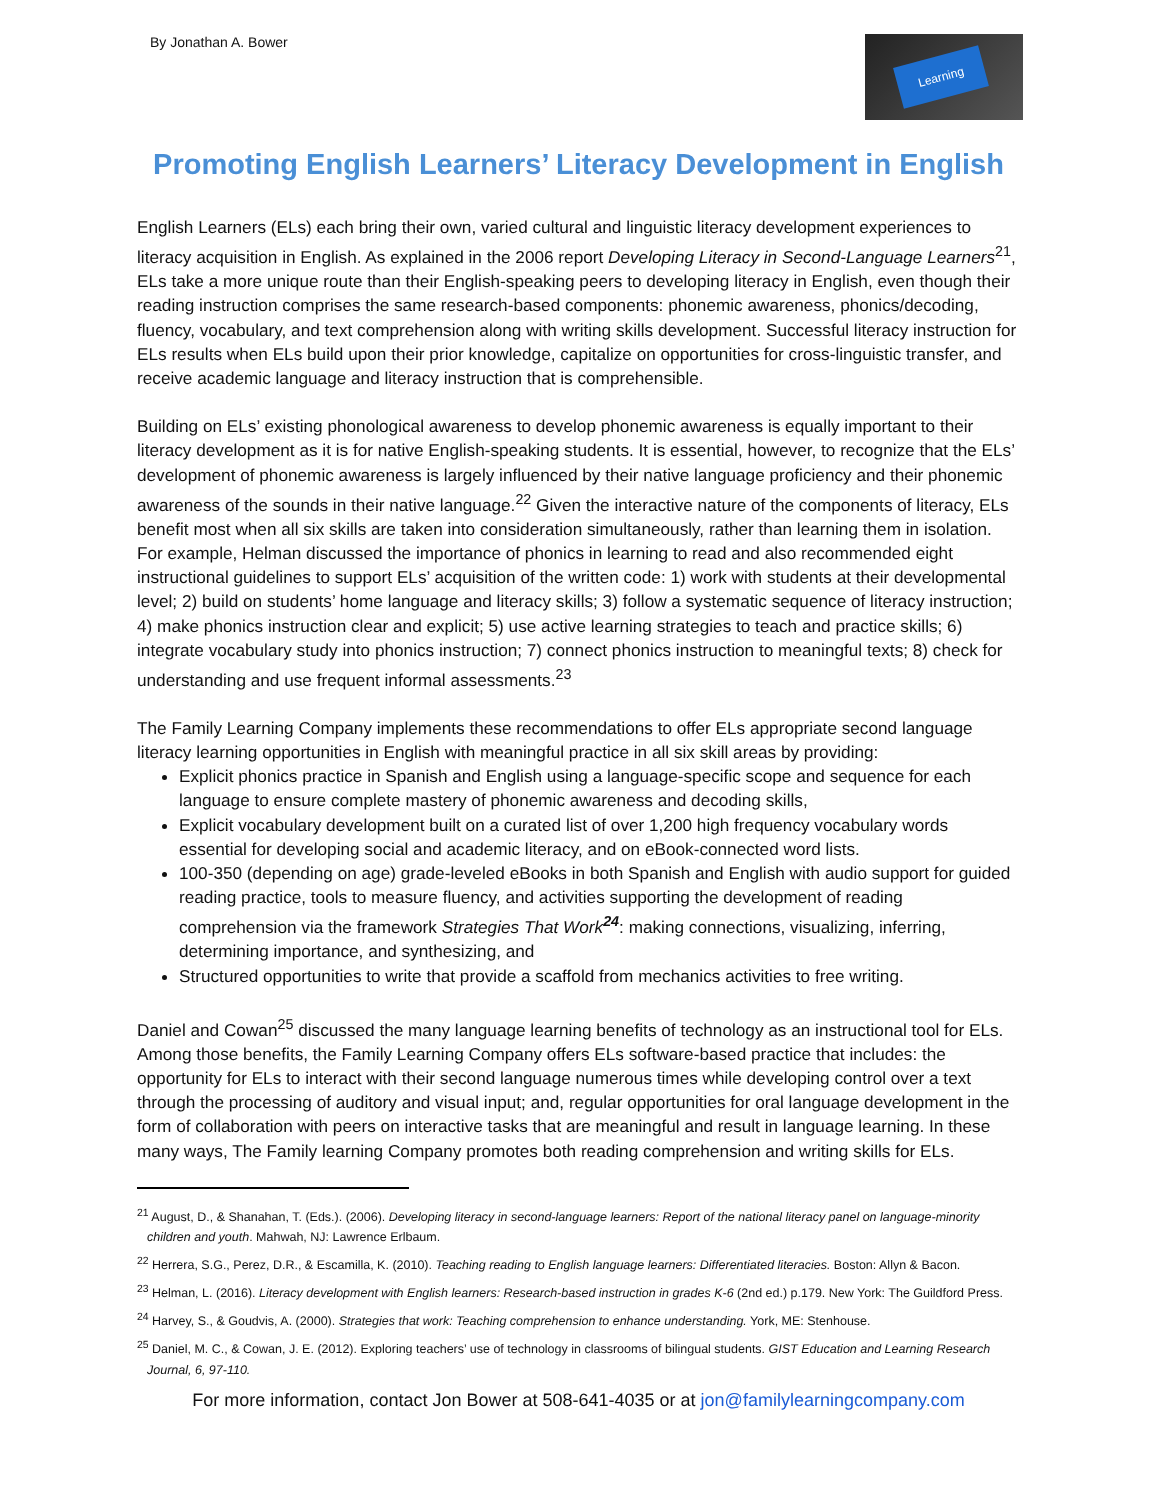By Jonathan A. Bower
Learning
Promoting English Learners’ Literacy Development in English
English Learners (ELs) each bring their own, varied cultural and linguistic literacy development experiences to literacy acquisition in English. As explained in the 2006 report Developing Literacy in Second-Language Learners<sup>21</sup>, ELs take a more unique route than their English-speaking peers to developing literacy in English, even though their reading instruction comprises the same research-based components: phonemic awareness, phonics/decoding, fluency, vocabulary, and text comprehension along with writing skills development. Successful literacy instruction for ELs results when ELs build upon their prior knowledge, capitalize on opportunities for cross-linguistic transfer, and receive academic language and literacy instruction that is comprehensible.
Building on ELs’ existing phonological awareness to develop phonemic awareness is equally important to their literacy development as it is for native English-speaking students. It is essential, however, to recognize that the ELs’ development of phonemic awareness is largely influenced by their native language proficiency and their phonemic awareness of the sounds in their native language.<sup>22</sup> Given the interactive nature of the components of literacy, ELs benefit most when all six skills are taken into consideration simultaneously, rather than learning them in isolation. For example, Helman discussed the importance of phonics in learning to read and also recommended eight instructional guidelines to support ELs’ acquisition of the written code: 1) work with students at their developmental level; 2) build on students’ home language and literacy skills; 3) follow a systematic sequence of literacy instruction; 4) make phonics instruction clear and explicit; 5) use active learning strategies to teach and practice skills; 6) integrate vocabulary study into phonics instruction; 7) connect phonics instruction to meaningful texts; 8) check for understanding and use frequent informal assessments.<sup>23</sup>
The Family Learning Company implements these recommendations to offer ELs appropriate second language literacy learning opportunities in English with meaningful practice in all six skill areas by providing:
Explicit phonics practice in Spanish and English using a language-specific scope and sequence for each language to ensure complete mastery of phonemic awareness and decoding skills,
Explicit vocabulary development built on a curated list of over 1,200 high frequency vocabulary words essential for developing social and academic literacy, and on eBook-connected word lists.
100-350 (depending on age) grade-leveled eBooks in both Spanish and English with audio support for guided reading practice, tools to measure fluency, and activities supporting the development of reading comprehension via the framework Strategies That Work<sup>24</sup>: making connections, visualizing, inferring, determining importance, and synthesizing, and
Structured opportunities to write that provide a scaffold from mechanics activities to free writing.
Daniel and Cowan<sup>25</sup> discussed the many language learning benefits of technology as an instructional tool for ELs. Among those benefits, the Family Learning Company offers ELs software-based practice that includes: the opportunity for ELs to interact with their second language numerous times while developing control over a text through the processing of auditory and visual input; and, regular opportunities for oral language development in the form of collaboration with peers on interactive tasks that are meaningful and result in language learning. In these many ways, The Family learning Company promotes both reading comprehension and writing skills for ELs.
<sup>21</sup> August, D., & Shanahan, T. (Eds.). (2006). Developing literacy in second-language learners: Report of the national literacy panel on language-minority children and youth. Mahwah, NJ: Lawrence Erlbaum.
<sup>22</sup> Herrera, S.G., Perez, D.R., & Escamilla, K. (2010). Teaching reading to English language learners: Differentiated literacies. Boston: Allyn & Bacon.
<sup>23</sup> Helman, L. (2016). Literacy development with English learners: Research-based instruction in grades K-6 (2nd ed.) p.179. New York: The Guildford Press.
<sup>24</sup> Harvey, S., & Goudvis, A. (2000). Strategies that work: Teaching comprehension to enhance understanding. York, ME: Stenhouse.
<sup>25</sup> Daniel, M. C., & Cowan, J. E. (2012). Exploring teachers’ use of technology in classrooms of bilingual students. GIST Education and Learning Research Journal, 6, 97-110.
For more information, contact Jon Bower at 508-641-4035 or at jon@familylearningcompany.com